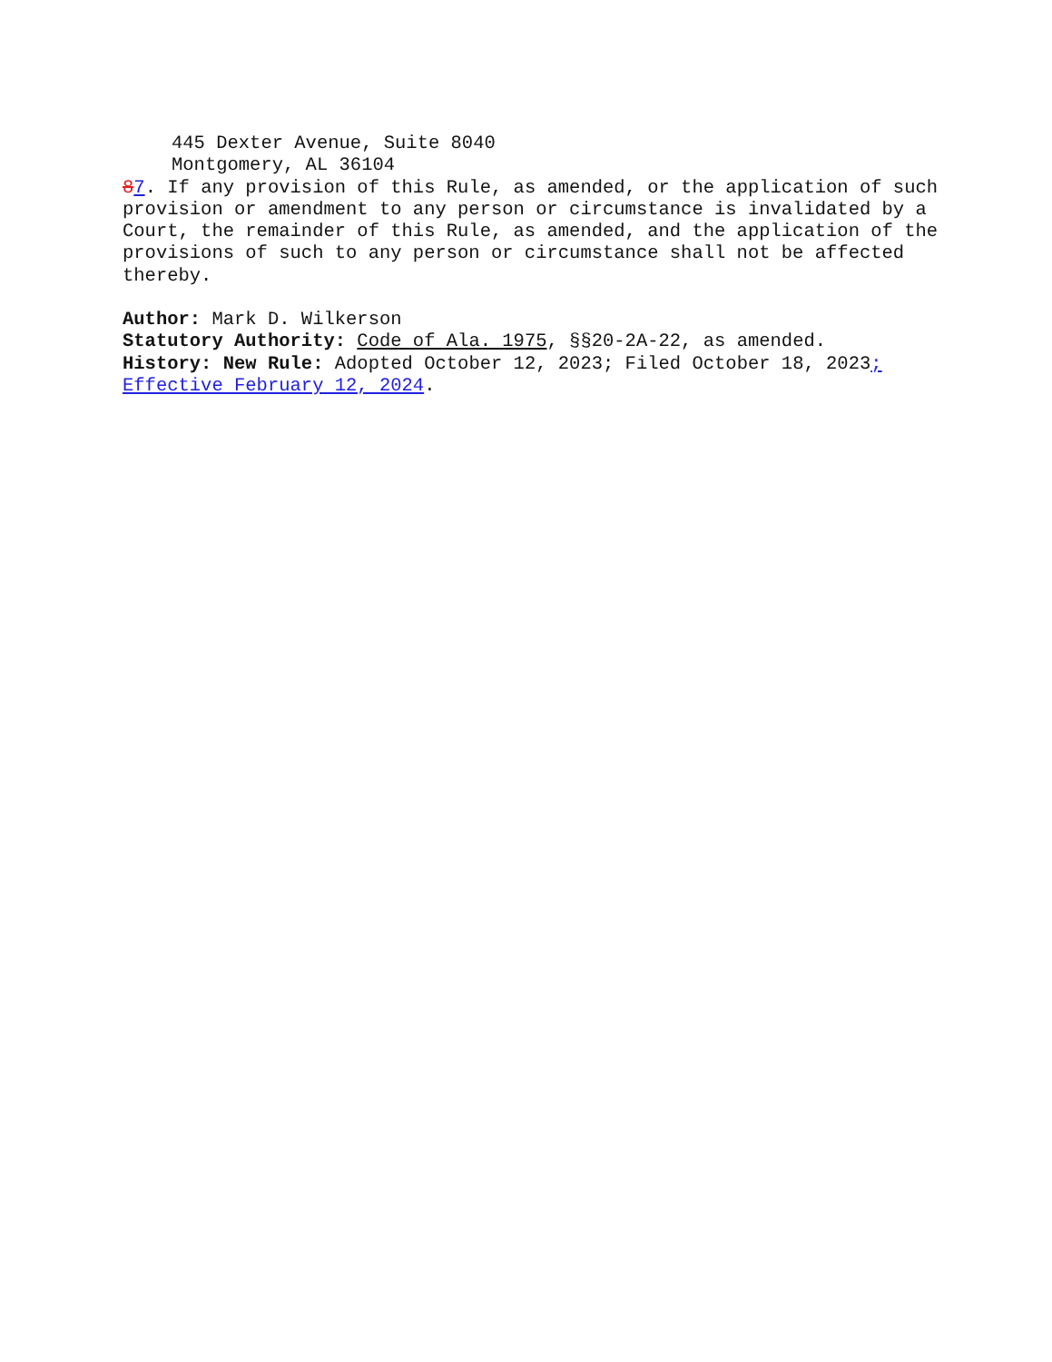445 Dexter Avenue, Suite 8040
Montgomery, AL 36104
87. If any provision of this Rule, as amended, or the application of such provision or amendment to any person or circumstance is invalidated by a Court, the remainder of this Rule, as amended, and the application of the provisions of such to any person or circumstance shall not be affected thereby.
Author: Mark D. Wilkerson
Statutory Authority: Code of Ala. 1975, §§20-2A-22, as amended.
History: New Rule: Adopted October 12, 2023; Filed October 18, 2023; Effective February 12, 2024.